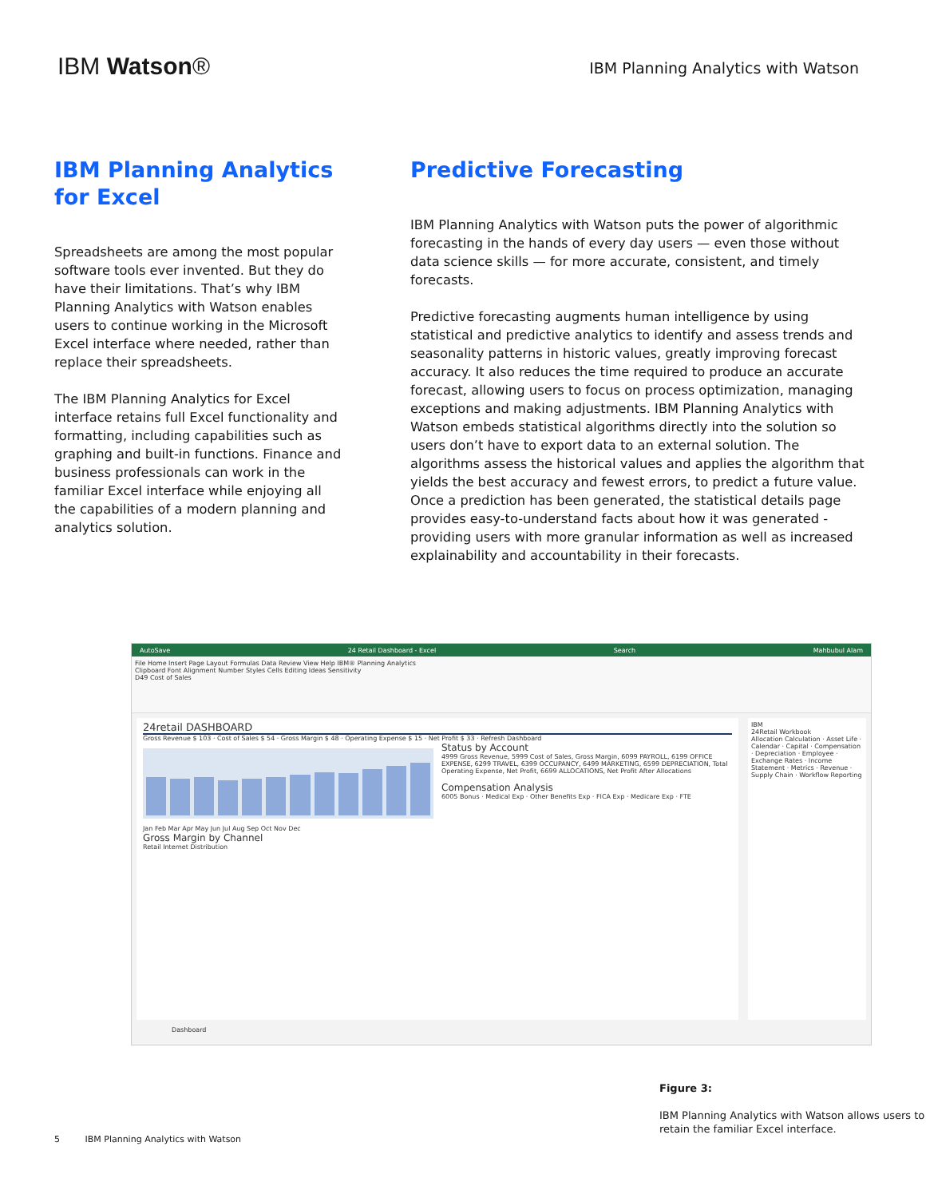IBM Watson®
IBM Planning Analytics with Watson
IBM Planning Analytics for Excel
Spreadsheets are among the most popular software tools ever invented. But they do have their limitations. That’s why IBM Planning Analytics with Watson enables users to continue working in the Microsoft Excel interface where needed, rather than replace their spreadsheets.
The IBM Planning Analytics for Excel interface retains full Excel functionality and formatting, including capabilities such as graphing and built-in functions. Finance and business professionals can work in the familiar Excel interface while enjoying all the capabilities of a modern planning and analytics solution.
Predictive Forecasting
IBM Planning Analytics with Watson puts the power of algorithmic forecasting in the hands of every day users — even those without data science skills — for more accurate, consistent, and timely forecasts.
Predictive forecasting augments human intelligence by using statistical and predictive analytics to identify and assess trends and seasonality patterns in historic values, greatly improving forecast accuracy. It also reduces the time required to produce an accurate forecast, allowing users to focus on process optimization, managing exceptions and making adjustments. IBM Planning Analytics with Watson embeds statistical algorithms directly into the solution so users don’t have to export data to an external solution. The algorithms assess the historical values and applies the algorithm that yields the best accuracy and fewest errors, to predict a future value. Once a prediction has been generated, the statistical details page provides easy-to-understand facts about how it was generated - providing users with more granular information as well as increased explainability and accountability in their forecasts.
AutoSave 24 Retail Dashboard - Excel Search Mahbubul Alam
File Home Insert Page Layout Formulas Data Review View Help IBM® Planning Analytics
Clipboard Font Alignment Number Styles Cells Editing Ideas Sensitivity
D49 Cost of Sales
24retail DASHBOARD
Gross Revenue $ 103 · Cost of Sales $ 54 · Gross Margin $ 48 · Operating Expense $ 15 · Net Profit $ 33 · Refresh Dashboard
Jan Feb Mar Apr May Jun Jul Aug Sep Oct Nov Dec
Gross Margin by Channel
Retail Internet Distribution
Status by Account
4999 Gross Revenue, 5999 Cost of Sales, Gross Margin, 6099 PAYROLL, 6199 OFFICE EXPENSE, 6299 TRAVEL, 6399 OCCUPANCY, 6499 MARKETING, 6599 DEPRECIATION, Total Operating Expense, Net Profit, 6699 ALLOCATIONS, Net Profit After Allocations
Compensation Analysis
6005 Bonus · Medical Exp · Other Benefits Exp · FICA Exp · Medicare Exp · FTE
IBM
24Retail Workbook
Allocation Calculation · Asset Life · Calendar · Capital · Compensation · Depreciation · Employee · Exchange Rates · Income Statement · Metrics · Revenue · Supply Chain · Workflow Reporting
Dashboard
Figure 3:
IBM Planning Analytics with Watson allows users to retain the familiar Excel interface.
5 IBM Planning Analytics with Watson